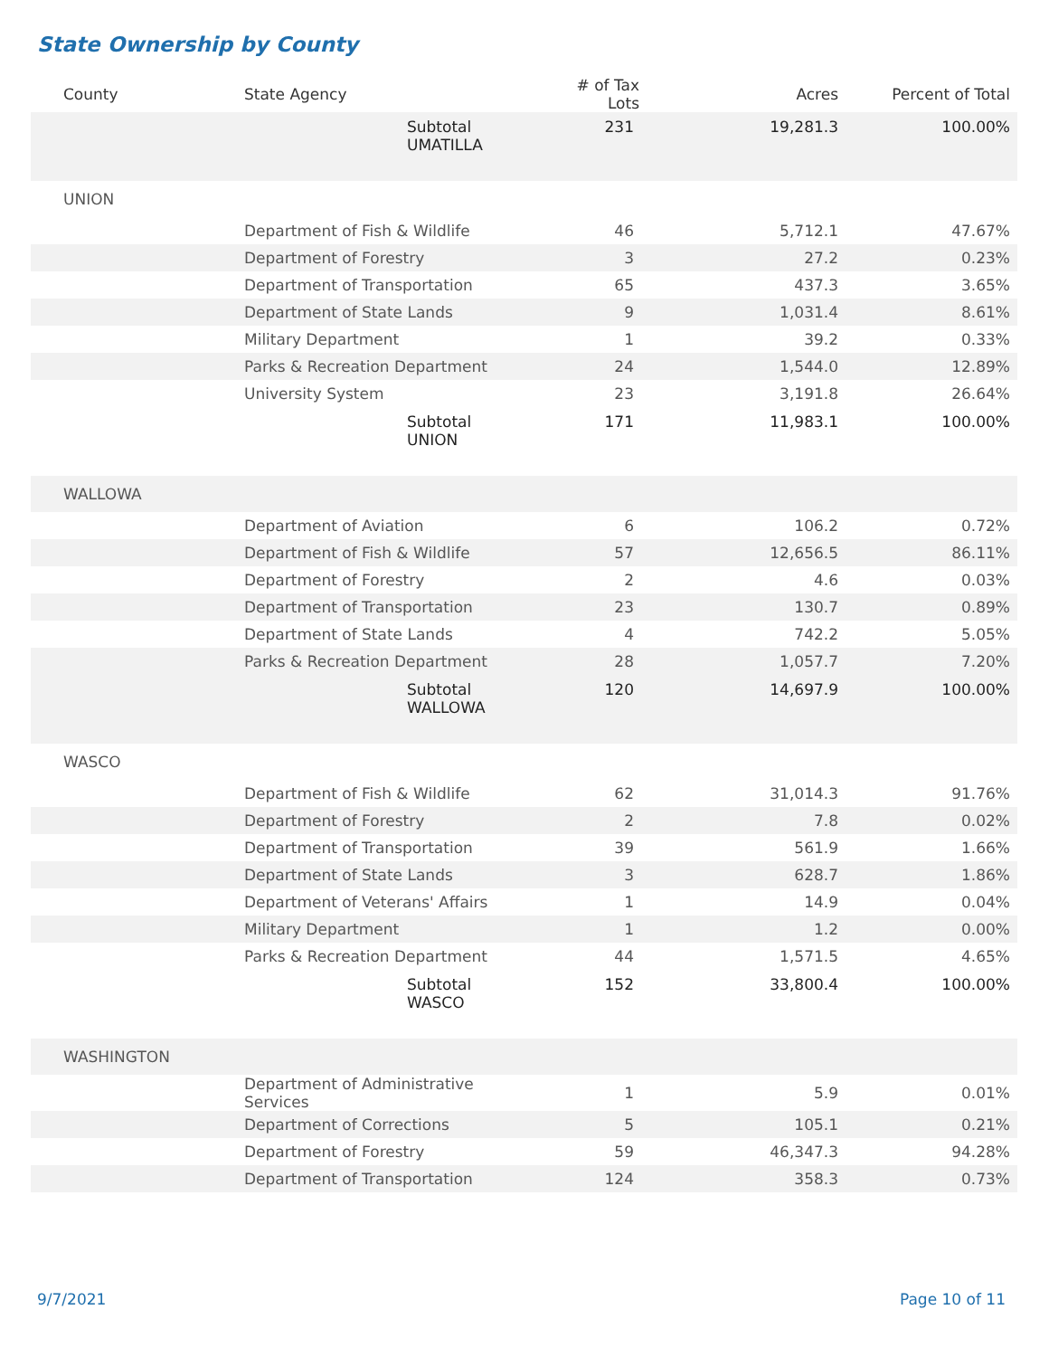State Ownership by County
| County | State Agency | # of Tax Lots | Acres | Percent of Total |
| --- | --- | --- | --- | --- |
| | Subtotal UMATILLA | 231 | 19,281.3 | 100.00% |
| UNION | | | | |
| | Department of Fish & Wildlife | 46 | 5,712.1 | 47.67% |
| | Department of Forestry | 3 | 27.2 | 0.23% |
| | Department of Transportation | 65 | 437.3 | 3.65% |
| | Department of State Lands | 9 | 1,031.4 | 8.61% |
| | Military Department | 1 | 39.2 | 0.33% |
| | Parks & Recreation Department | 24 | 1,544.0 | 12.89% |
| | University System | 23 | 3,191.8 | 26.64% |
| | Subtotal UNION | 171 | 11,983.1 | 100.00% |
| WALLOWA | | | | |
| | Department of Aviation | 6 | 106.2 | 0.72% |
| | Department of Fish & Wildlife | 57 | 12,656.5 | 86.11% |
| | Department of Forestry | 2 | 4.6 | 0.03% |
| | Department of Transportation | 23 | 130.7 | 0.89% |
| | Department of State Lands | 4 | 742.2 | 5.05% |
| | Parks & Recreation Department | 28 | 1,057.7 | 7.20% |
| | Subtotal WALLOWA | 120 | 14,697.9 | 100.00% |
| WASCO | | | | |
| | Department of Fish & Wildlife | 62 | 31,014.3 | 91.76% |
| | Department of Forestry | 2 | 7.8 | 0.02% |
| | Department of Transportation | 39 | 561.9 | 1.66% |
| | Department of State Lands | 3 | 628.7 | 1.86% |
| | Department of Veterans' Affairs | 1 | 14.9 | 0.04% |
| | Military Department | 1 | 1.2 | 0.00% |
| | Parks & Recreation Department | 44 | 1,571.5 | 4.65% |
| | Subtotal WASCO | 152 | 33,800.4 | 100.00% |
| WASHINGTON | | | | |
| | Department of Administrative Services | 1 | 5.9 | 0.01% |
| | Department of Corrections | 5 | 105.1 | 0.21% |
| | Department of Forestry | 59 | 46,347.3 | 94.28% |
| | Department of Transportation | 124 | 358.3 | 0.73% |
9/7/2021 Page 10 of 11